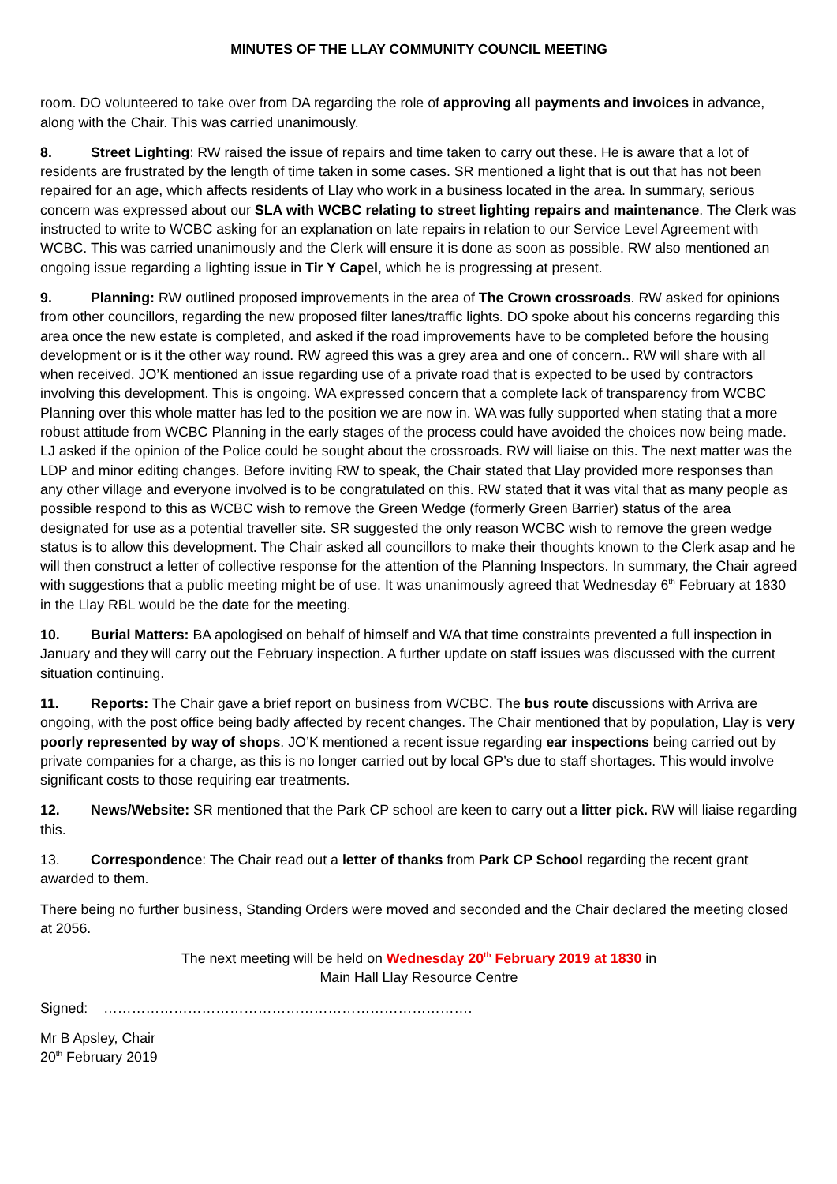MINUTES OF THE LLAY COMMUNITY COUNCIL MEETING
room. DO volunteered to take over from DA regarding the role of approving all payments and invoices in advance, along with the Chair. This was carried unanimously.
8. Street Lighting: RW raised the issue of repairs and time taken to carry out these. He is aware that a lot of residents are frustrated by the length of time taken in some cases. SR mentioned a light that is out that has not been repaired for an age, which affects residents of Llay who work in a business located in the area. In summary, serious concern was expressed about our SLA with WCBC relating to street lighting repairs and maintenance. The Clerk was instructed to write to WCBC asking for an explanation on late repairs in relation to our Service Level Agreement with WCBC. This was carried unanimously and the Clerk will ensure it is done as soon as possible. RW also mentioned an ongoing issue regarding a lighting issue in Tir Y Capel, which he is progressing at present.
9. Planning: RW outlined proposed improvements in the area of The Crown crossroads. RW asked for opinions from other councillors, regarding the new proposed filter lanes/traffic lights. DO spoke about his concerns regarding this area once the new estate is completed, and asked if the road improvements have to be completed before the housing development or is it the other way round. RW agreed this was a grey area and one of concern.. RW will share with all when received. JO’K mentioned an issue regarding use of a private road that is expected to be used by contractors involving this development. This is ongoing. WA expressed concern that a complete lack of transparency from WCBC Planning over this whole matter has led to the position we are now in. WA was fully supported when stating that a more robust attitude from WCBC Planning in the early stages of the process could have avoided the choices now being made. LJ asked if the opinion of the Police could be sought about the crossroads. RW will liaise on this. The next matter was the LDP and minor editing changes. Before inviting RW to speak, the Chair stated that Llay provided more responses than any other village and everyone involved is to be congratulated on this. RW stated that it was vital that as many people as possible respond to this as WCBC wish to remove the Green Wedge (formerly Green Barrier) status of the area designated for use as a potential traveller site. SR suggested the only reason WCBC wish to remove the green wedge status is to allow this development. The Chair asked all councillors to make their thoughts known to the Clerk asap and he will then construct a letter of collective response for the attention of the Planning Inspectors. In summary, the Chair agreed with suggestions that a public meeting might be of use. It was unanimously agreed that Wednesday 6<sup>th</sup> February at 1830 in the Llay RBL would be the date for the meeting.
10. Burial Matters: BA apologised on behalf of himself and WA that time constraints prevented a full inspection in January and they will carry out the February inspection. A further update on staff issues was discussed with the current situation continuing.
11. Reports: The Chair gave a brief report on business from WCBC. The bus route discussions with Arriva are ongoing, with the post office being badly affected by recent changes. The Chair mentioned that by population, Llay is very poorly represented by way of shops. JO’K mentioned a recent issue regarding ear inspections being carried out by private companies for a charge, as this is no longer carried out by local GP’s due to staff shortages. This would involve significant costs to those requiring ear treatments.
12. News/Website: SR mentioned that the Park CP school are keen to carry out a litter pick. RW will liaise regarding this.
13. Correspondence: The Chair read out a letter of thanks from Park CP School regarding the recent grant awarded to them.
There being no further business, Standing Orders were moved and seconded and the Chair declared the meeting closed at 2056.
The next meeting will be held on Wednesday 20<sup>th</sup> February 2019 at 1830 in
Main Hall Llay Resource Centre
Signed: …………………………………………………………………….
Mr B Apsley, Chair
20<sup>th</sup> February 2019